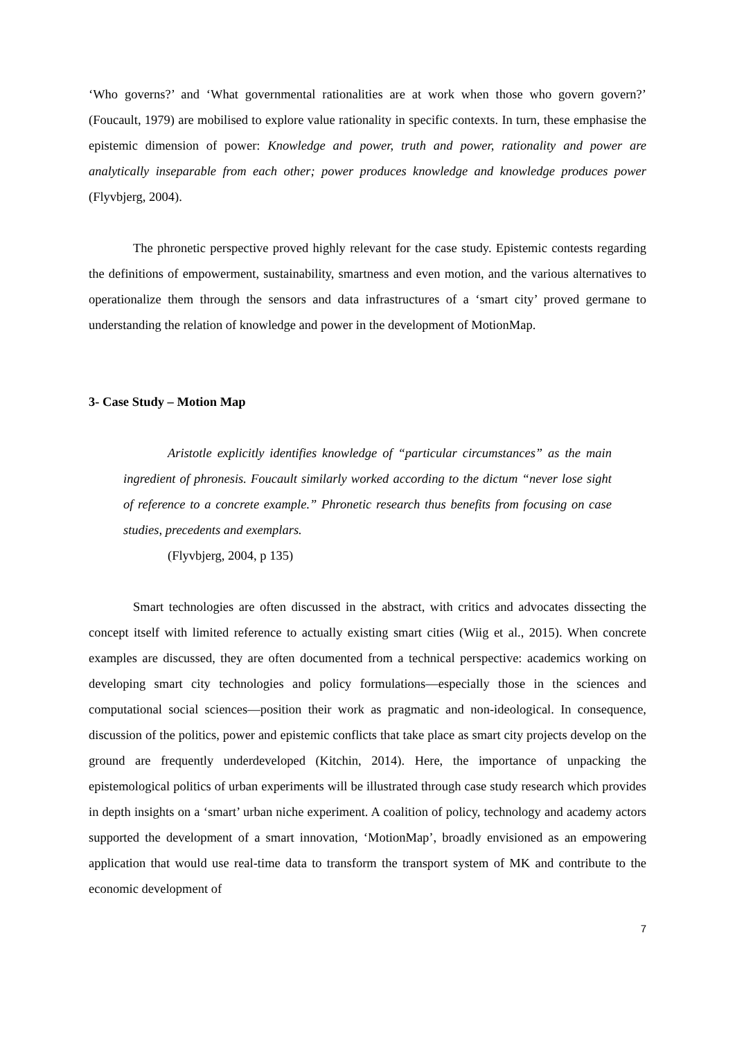‘Who governs?’ and ‘What governmental rationalities are at work when those who govern govern?’ (Foucault, 1979) are mobilised to explore value rationality in specific contexts. In turn, these emphasise the epistemic dimension of power: Knowledge and power, truth and power, rationality and power are analytically inseparable from each other; power produces knowledge and knowledge produces power (Flyvbjerg, 2004).
The phronetic perspective proved highly relevant for the case study. Epistemic contests regarding the definitions of empowerment, sustainability, smartness and even motion, and the various alternatives to operationalize them through the sensors and data infrastructures of a ‘smart city’ proved germane to understanding the relation of knowledge and power in the development of MotionMap.
3- Case Study – Motion Map
Aristotle explicitly identifies knowledge of “particular circumstances” as the main ingredient of phronesis. Foucault similarly worked according to the dictum “never lose sight of reference to a concrete example.” Phronetic research thus benefits from focusing on case studies, precedents and exemplars.
(Flyvbjerg, 2004, p 135)
Smart technologies are often discussed in the abstract, with critics and advocates dissecting the concept itself with limited reference to actually existing smart cities (Wiig et al., 2015). When concrete examples are discussed, they are often documented from a technical perspective: academics working on developing smart city technologies and policy formulations—especially those in the sciences and computational social sciences—position their work as pragmatic and non-ideological. In consequence, discussion of the politics, power and epistemic conflicts that take place as smart city projects develop on the ground are frequently underdeveloped (Kitchin, 2014). Here, the importance of unpacking the epistemological politics of urban experiments will be illustrated through case study research which provides in depth insights on a ‘smart’ urban niche experiment. A coalition of policy, technology and academy actors supported the development of a smart innovation, ‘MotionMap’, broadly envisioned as an empowering application that would use real-time data to transform the transport system of MK and contribute to the economic development of
7